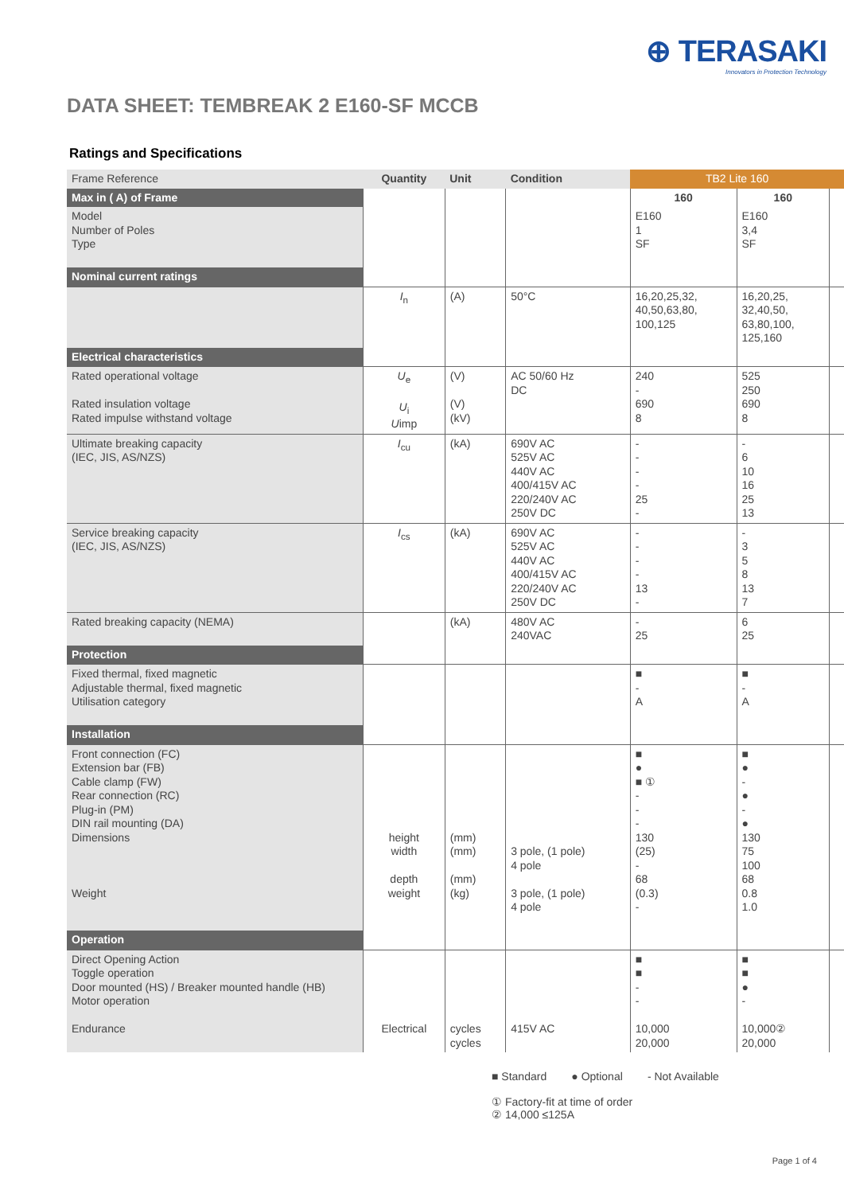⊕ TERASAKI
Innovators in Protection Technology
DATA SHEET: TEMBREAK 2 E160-SF MCCB
Ratings and Specifications
| Frame Reference | Quantity | Unit | Condition | TB2 Lite 160 | | |
| Max in ( A) of Frame | | | | 160 | 160 | |
| Model Number of Poles Type | | | | E160 1 SF | E160 3,4 SF | |
| Nominal current ratings | | | | | | |
| | I<sub>n</sub> | (A) | 50°C | 16,20,25,32, 40,50,63,80, 100,125 | 16,20,25, 32,40,50, 63,80,100, 125,160 | |
| Electrical characteristics | | | | | | |
| Rated operational voltage Rated insulation voltage Rated impulse withstand voltage | U<sub>e</sub> U<sub>i</sub> U imp | (V) (V) (kV) | AC 50/60 Hz DC | 240 - 690 8 | 525 250 690 8 | |
| Ultimate breaking capacity (IEC, JIS, AS/NZS) | I<sub>cu</sub> | (kA) | 690V AC 525V AC 440V AC 400/415V AC 220/240V AC 250V DC | - - - - 25 - | - 6 10 16 25 13 | |
| Service breaking capacity (IEC, JIS, AS/NZS) | I<sub>cs</sub> | (kA) | 690V AC 525V AC 440V AC 400/415V AC 220/240V AC 250V DC | - - - - 13 - | - 3 5 8 13 7 | |
| Rated breaking capacity (NEMA) | | (kA) | 480V AC 240VAC | - 25 | 6 25 | |
| Protection | | | | | | |
| Fixed thermal, fixed magnetic Adjustable thermal, fixed magnetic Utilisation category | | | | ■ - A | ■ - A | |
| Installation | | | | | | |
| Front connection (FC) Extension bar (FB) Cable clamp (FW) Rear connection (RC) Plug-in (PM) DIN rail mounting (DA) Dimensions Weight | height width depth weight | (mm) (mm) (mm) (kg) | 3 pole, (1 pole) 4 pole 3 pole, (1 pole) 4 pole | ■ ● ■ ① - - - 130 (25) - 68 (0.3) - | ■ ● - ● - ● 130 75 100 68 0.8 1.0 | |
| Operation | | | | | | |
| Direct Opening Action Toggle operation Door mounted (HS) / Breaker mounted handle (HB) Motor operation Endurance | Electrical | cycles cycles | 415V AC | ■ ■ - - 10,000 20,000 | ■ ■ ● - 10,000② 20,000 | |
■ Standard ● Optional - Not Available
① Factory-fit at time of order
② 14,000 ≤125A
Page 1 of 4